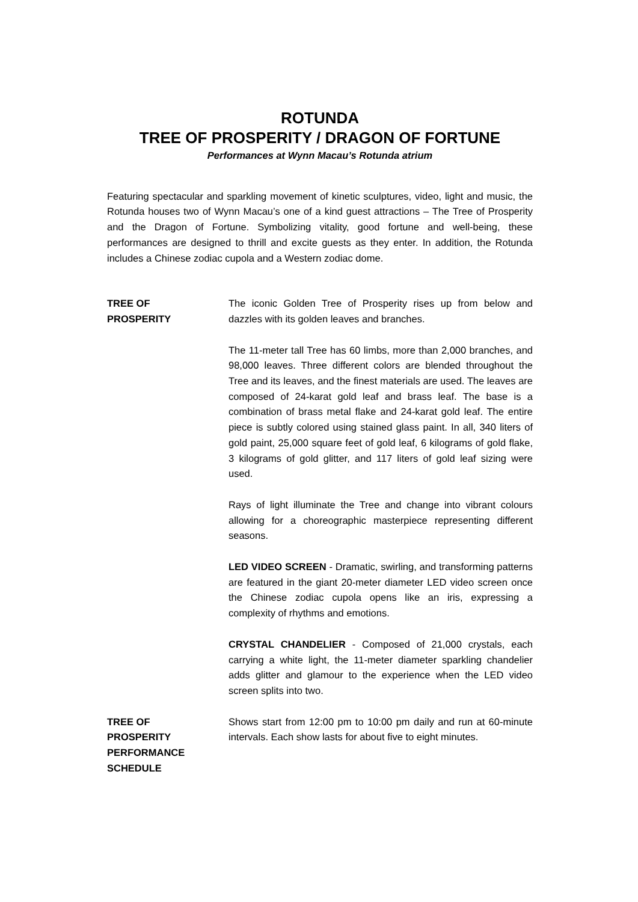ROTUNDA
TREE OF PROSPERITY / DRAGON OF FORTUNE
Performances at Wynn Macau’s Rotunda atrium
Featuring spectacular and sparkling movement of kinetic sculptures, video, light and music, the Rotunda houses two of Wynn Macau’s one of a kind guest attractions – The Tree of Prosperity and the Dragon of Fortune. Symbolizing vitality, good fortune and well-being, these performances are designed to thrill and excite guests as they enter. In addition, the Rotunda includes a Chinese zodiac cupola and a Western zodiac dome.
TREE OF
PROSPERITY
The iconic Golden Tree of Prosperity rises up from below and dazzles with its golden leaves and branches.
The 11-meter tall Tree has 60 limbs, more than 2,000 branches, and 98,000 leaves. Three different colors are blended throughout the Tree and its leaves, and the finest materials are used. The leaves are composed of 24-karat gold leaf and brass leaf. The base is a combination of brass metal flake and 24-karat gold leaf. The entire piece is subtly colored using stained glass paint. In all, 340 liters of gold paint, 25,000 square feet of gold leaf, 6 kilograms of gold flake, 3 kilograms of gold glitter, and 117 liters of gold leaf sizing were used.
Rays of light illuminate the Tree and change into vibrant colours allowing for a choreographic masterpiece representing different seasons.
LED VIDEO SCREEN - Dramatic, swirling, and transforming patterns are featured in the giant 20-meter diameter LED video screen once the Chinese zodiac cupola opens like an iris, expressing a complexity of rhythms and emotions.
CRYSTAL CHANDELIER - Composed of 21,000 crystals, each carrying a white light, the 11-meter diameter sparkling chandelier adds glitter and glamour to the experience when the LED video screen splits into two.
TREE OF
PROSPERITY
PERFORMANCE
SCHEDULE
Shows start from 12:00 pm to 10:00 pm daily and run at 60-minute intervals. Each show lasts for about five to eight minutes.